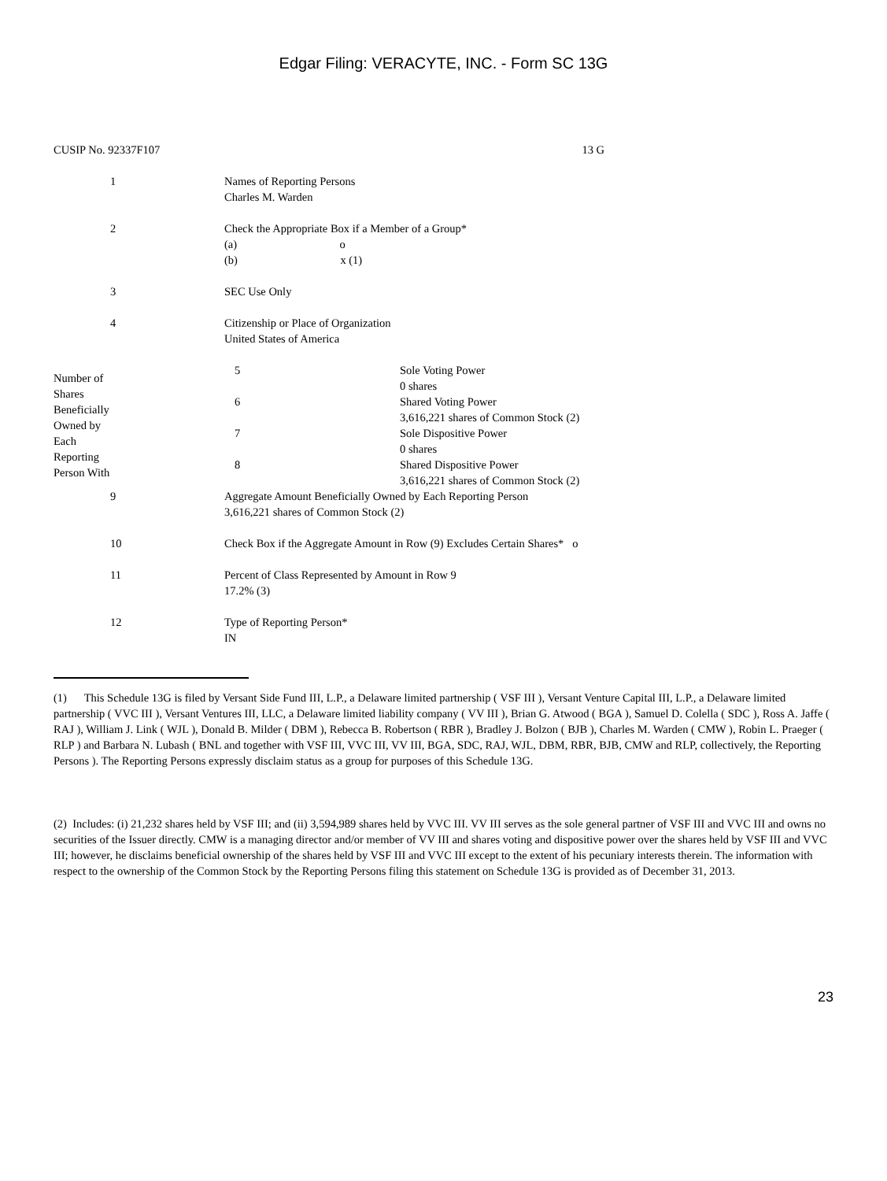Edgar Filing: VERACYTE, INC. - Form SC 13G
CUSIP No. 92337F107 13 G
| 1 | Names of Reporting Persons Charles M. Warden |
| 2 | Check the Appropriate Box if a Member of a Group* (a) o (b) x (1) |
| 3 | SEC Use Only |
| 4 | Citizenship or Place of Organization United States of America |
| Number of Shares Beneficially Owned by Each Reporting Person With | 5 | Sole Voting Power 0 shares |
| | 6 | Shared Voting Power 3,616,221 shares of Common Stock (2) |
| | 7 | Sole Dispositive Power 0 shares |
| | 8 | Shared Dispositive Power 3,616,221 shares of Common Stock (2) |
| 9 | Aggregate Amount Beneficially Owned by Each Reporting Person 3,616,221 shares of Common Stock (2) |
| 10 | Check Box if the Aggregate Amount in Row (9) Excludes Certain Shares* o |
| 11 | Percent of Class Represented by Amount in Row 9 17.2% (3) |
| 12 | Type of Reporting Person* IN |
(1) This Schedule 13G is filed by Versant Side Fund III, L.P., a Delaware limited partnership ( VSF III ), Versant Venture Capital III, L.P., a Delaware limited partnership ( VVC III ), Versant Ventures III, LLC, a Delaware limited liability company ( VV III ), Brian G. Atwood ( BGA ), Samuel D. Colella ( SDC ), Ross A. Jaffe ( RAJ ), William J. Link ( WJL ), Donald B. Milder ( DBM ), Rebecca B. Robertson ( RBR ), Bradley J. Bolzon ( BJB ), Charles M. Warden ( CMW ), Robin L. Praeger ( RLP ) and Barbara N. Lubash ( BNL and together with VSF III, VVC III, VV III, BGA, SDC, RAJ, WJL, DBM, RBR, BJB, CMW and RLP, collectively, the Reporting Persons ). The Reporting Persons expressly disclaim status as a group for purposes of this Schedule 13G.
(2) Includes: (i) 21,232 shares held by VSF III; and (ii) 3,594,989 shares held by VVC III. VV III serves as the sole general partner of VSF III and VVC III and owns no securities of the Issuer directly. CMW is a managing director and/or member of VV III and shares voting and dispositive power over the shares held by VSF III and VVC III; however, he disclaims beneficial ownership of the shares held by VSF III and VVC III except to the extent of his pecuniary interests therein. The information with respect to the ownership of the Common Stock by the Reporting Persons filing this statement on Schedule 13G is provided as of December 31, 2013.
23